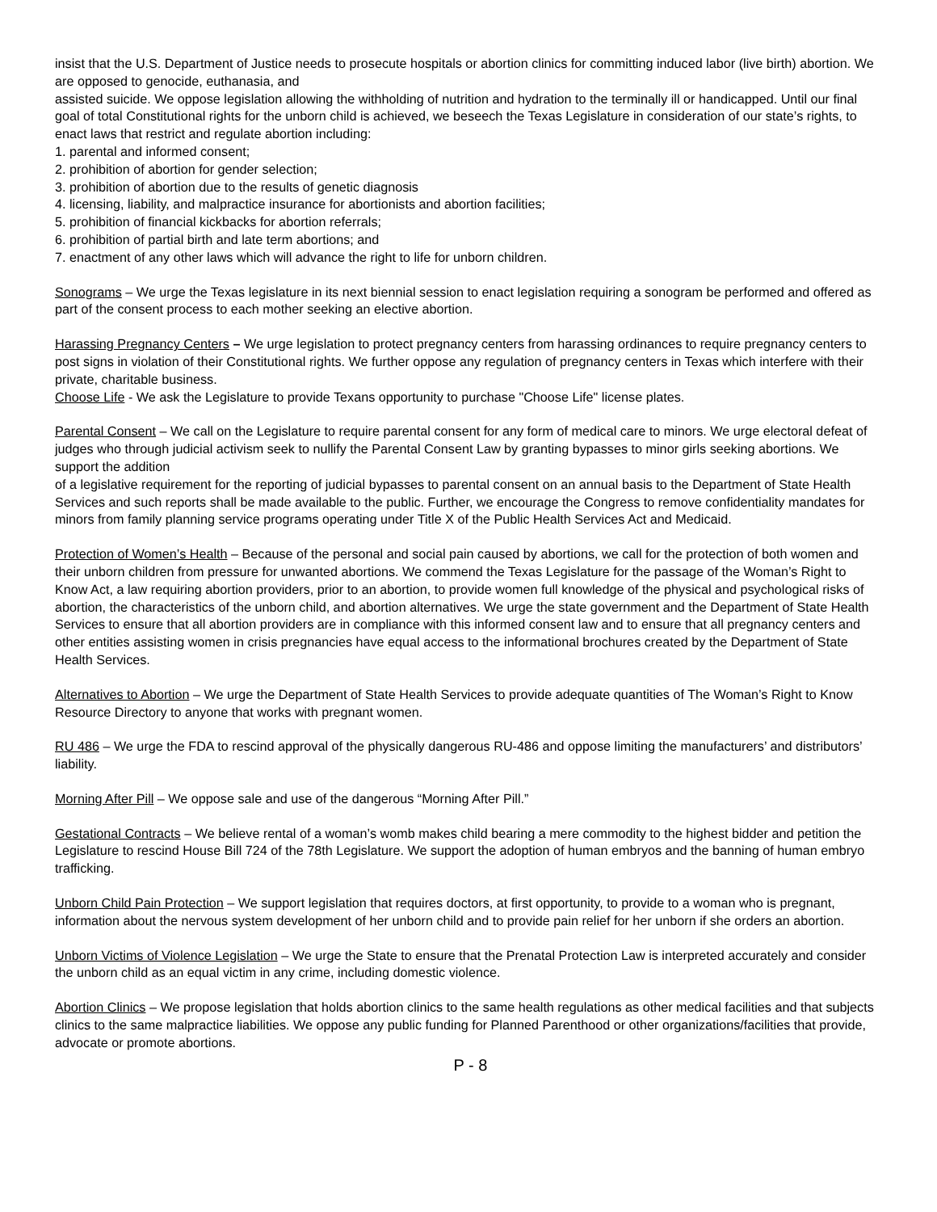insist that the U.S. Department of Justice needs to prosecute hospitals or abortion clinics for committing induced labor (live birth) abortion. We are opposed to genocide, euthanasia, and
assisted suicide. We oppose legislation allowing the withholding of nutrition and hydration to the terminally ill or handicapped. Until our final goal of total Constitutional rights for the unborn child is achieved, we beseech the Texas Legislature in consideration of our state’s rights, to enact laws that restrict and regulate abortion including:
1. parental and informed consent;
2. prohibition of abortion for gender selection;
3. prohibition of abortion due to the results of genetic diagnosis
4. licensing, liability, and malpractice insurance for abortionists and abortion facilities;
5. prohibition of financial kickbacks for abortion referrals;
6. prohibition of partial birth and late term abortions; and
7. enactment of any other laws which will advance the right to life for unborn children.
Sonograms – We urge the Texas legislature in its next biennial session to enact legislation requiring a sonogram be performed and offered as part of the consent process to each mother seeking an elective abortion.
Harassing Pregnancy Centers – We urge legislation to protect pregnancy centers from harassing ordinances to require pregnancy centers to post signs in violation of their Constitutional rights. We further oppose any regulation of pregnancy centers in Texas which interfere with their private, charitable business.
Choose Life - We ask the Legislature to provide Texans opportunity to purchase "Choose Life" license plates.
Parental Consent – We call on the Legislature to require parental consent for any form of medical care to minors. We urge electoral defeat of judges who through judicial activism seek to nullify the Parental Consent Law by granting bypasses to minor girls seeking abortions. We support the addition
of a legislative requirement for the reporting of judicial bypasses to parental consent on an annual basis to the Department of State Health Services and such reports shall be made available to the public. Further, we encourage the Congress to remove confidentiality mandates for minors from family planning service programs operating under Title X of the Public Health Services Act and Medicaid.
Protection of Women’s Health – Because of the personal and social pain caused by abortions, we call for the protection of both women and their unborn children from pressure for unwanted abortions. We commend the Texas Legislature for the passage of the Woman’s Right to Know Act, a law requiring abortion providers, prior to an abortion, to provide women full knowledge of the physical and psychological risks of abortion, the characteristics of the unborn child, and abortion alternatives. We urge the state government and the Department of State Health Services to ensure that all abortion providers are in compliance with this informed consent law and to ensure that all pregnancy centers and other entities assisting women in crisis pregnancies have equal access to the informational brochures created by the Department of State Health Services.
Alternatives to Abortion – We urge the Department of State Health Services to provide adequate quantities of The Woman’s Right to Know Resource Directory to anyone that works with pregnant women.
RU 486 – We urge the FDA to rescind approval of the physically dangerous RU-486 and oppose limiting the manufacturers’ and distributors’ liability.
Morning After Pill – We oppose sale and use of the dangerous “Morning After Pill.”
Gestational Contracts – We believe rental of a woman’s womb makes child bearing a mere commodity to the highest bidder and petition the Legislature to rescind House Bill 724 of the 78th Legislature. We support the adoption of human embryos and the banning of human embryo trafficking.
Unborn Child Pain Protection – We support legislation that requires doctors, at first opportunity, to provide to a woman who is pregnant, information about the nervous system development of her unborn child and to provide pain relief for her unborn if she orders an abortion.
Unborn Victims of Violence Legislation – We urge the State to ensure that the Prenatal Protection Law is interpreted accurately and consider the unborn child as an equal victim in any crime, including domestic violence.
Abortion Clinics – We propose legislation that holds abortion clinics to the same health regulations as other medical facilities and that subjects clinics to the same malpractice liabilities. We oppose any public funding for Planned Parenthood or other organizations/facilities that provide, advocate or promote abortions.
P - 8